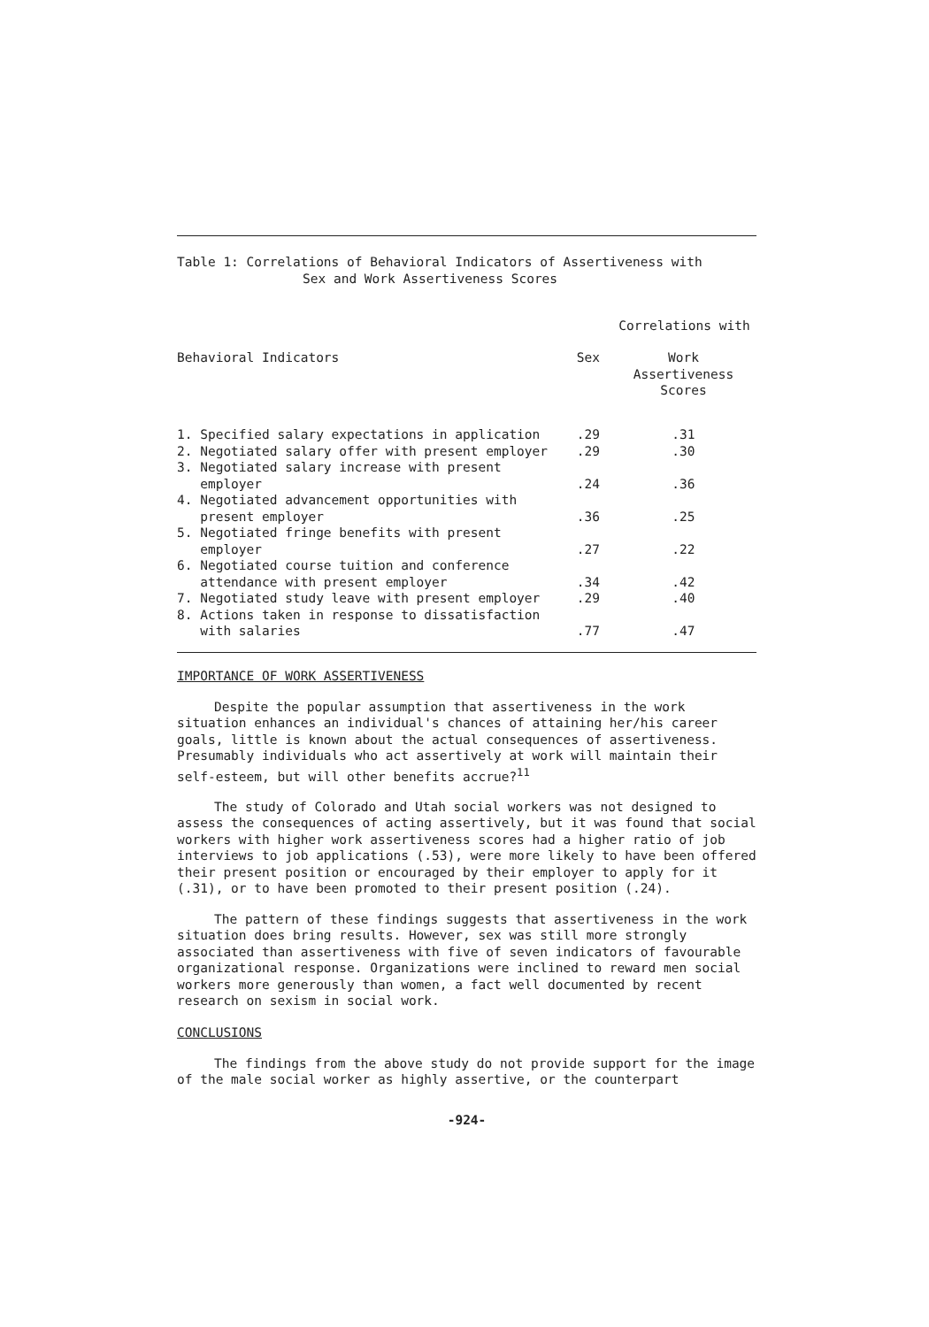Table 1: Correlations of Behavioral Indicators of Assertiveness with
Sex and Work Assertiveness Scores
| | Correlations with | |
| --- | --- | --- |
| Behavioral Indicators | Sex | Work Assertiveness Scores |
| 1. Specified salary expectations in application | .29 | .31 |
| 2. Negotiated salary offer with present employer | .29 | .30 |
| 3. Negotiated salary increase with present employer | .24 | .36 |
| 4. Negotiated advancement opportunities with present employer | .36 | .25 |
| 5. Negotiated fringe benefits with present employer | .27 | .22 |
| 6. Negotiated course tuition and conference attendance with present employer | .34 | .42 |
| 7. Negotiated study leave with present employer | .29 | .40 |
| 8. Actions taken in response to dissatisfaction with salaries | .77 | .47 |
IMPORTANCE OF WORK ASSERTIVENESS
Despite the popular assumption that assertiveness in the work situation enhances an individual's chances of attaining her/his career goals, little is known about the actual consequences of assertiveness. Presumably individuals who act assertively at work will maintain their self-esteem, but will other benefits accrue?<sup>11</sup>
The study of Colorado and Utah social workers was not designed to assess the consequences of acting assertively, but it was found that social workers with higher work assertiveness scores had a higher ratio of job interviews to job applications (.53), were more likely to have been offered their present position or encouraged by their employer to apply for it (.31), or to have been promoted to their present position (.24).
The pattern of these findings suggests that assertiveness in the work situation does bring results. However, sex was still more strongly associated than assertiveness with five of seven indicators of favourable organizational response. Organizations were inclined to reward men social workers more generously than women, a fact well documented by recent research on sexism in social work.
CONCLUSIONS
The findings from the above study do not provide support for the image of the male social worker as highly assertive, or the counterpart
-924-